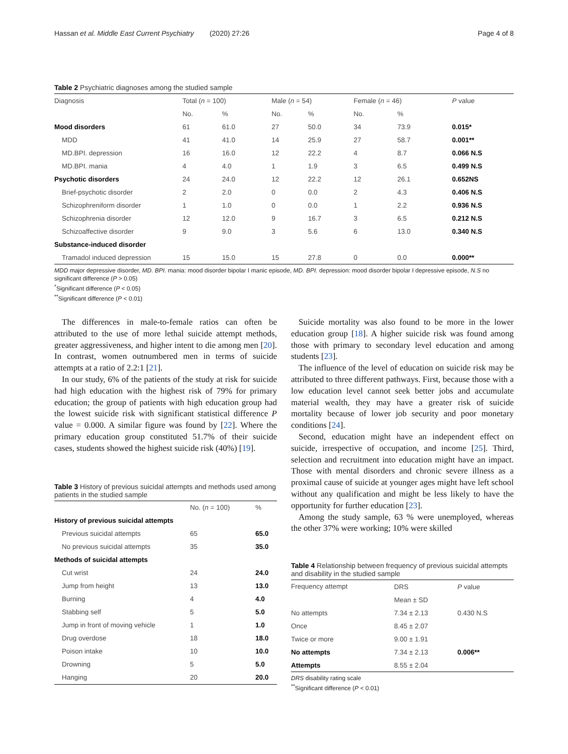Hassan et al. Middle East Current Psychiatry (2020) 27:26 Page 4 of 8
Table 2 Psychiatric diagnoses among the studied sample
| Diagnosis | Total ( n = 100) | | Male ( n = 54) | | Female ( n = 46) | | P value |
| --- | --- | --- | --- | --- | --- | --- | --- |
| | No. | % | No. | % | No. | % | |
| Mood disorders | 61 | 61.0 | 27 | 50.0 | 34 | 73.9 | 0.015* |
| MDD | 41 | 41.0 | 14 | 25.9 | 27 | 58.7 | 0.001** |
| MD.BPI. depression | 16 | 16.0 | 12 | 22.2 | 4 | 8.7 | 0.066 N.S |
| MD.BPI. mania | 4 | 4.0 | 1 | 1.9 | 3 | 6.5 | 0.499 N.S |
| Psychotic disorders | 24 | 24.0 | 12 | 22.2 | 12 | 26.1 | 0.652NS |
| Brief-psychotic disorder | 2 | 2.0 | 0 | 0.0 | 2 | 4.3 | 0.406 N.S |
| Schizophreniform disorder | 1 | 1.0 | 0 | 0.0 | 1 | 2.2 | 0.936 N.S |
| Schizophrenia disorder | 12 | 12.0 | 9 | 16.7 | 3 | 6.5 | 0.212 N.S |
| Schizoaffective disorder | 9 | 9.0 | 3 | 5.6 | 6 | 13.0 | 0.340 N.S |
| Substance-induced disorder | | | | | | | |
| Tramadol induced depression | 15 | 15.0 | 15 | 27.8 | 0 | 0.0 | 0.000** |
MDD major depressive disorder, MD. BPI. mania: mood disorder bipolar I manic episode, MD. BPI. depression: mood disorder bipolar I depressive episode, N.S no significant difference (P > 0.05)
<sup>*</sup> Significant difference (P < 0.05)
<sup>**</sup> Significant difference (P < 0.01)
The differences in male-to-female ratios can often be attributed to the use of more lethal suicide attempt methods, greater aggressiveness, and higher intent to die among men [20]. In contrast, women outnumbered men in terms of suicide attempts at a ratio of 2.2:1 [21].
In our study, 6% of the patients of the study at risk for suicide had high education with the highest risk of 79% for primary education; the group of patients with high education group had the lowest suicide risk with significant statistical difference P value = 0.000. A similar figure was found by [22]. Where the primary education group constituted 51.7% of their suicide cases, students showed the highest suicide risk (40%) [19].
Table 3 History of previous suicidal attempts and methods used among patients in the studied sample
| | No. ( n = 100) | % |
| --- | --- | --- |
| History of previous suicidal attempts | | |
| Previous suicidal attempts | 65 | 65.0 |
| No previous suicidal attempts | 35 | 35.0 |
| Methods of suicidal attempts | | |
| Cut wrist | 24 | 24.0 |
| Jump from height | 13 | 13.0 |
| Burning | 4 | 4.0 |
| Stabbing self | 5 | 5.0 |
| Jump in front of moving vehicle | 1 | 1.0 |
| Drug overdose | 18 | 18.0 |
| Poison intake | 10 | 10.0 |
| Drowning | 5 | 5.0 |
| Hanging | 20 | 20.0 |
Suicide mortality was also found to be more in the lower education group [18]. A higher suicide risk was found among those with primary to secondary level education and among students [23].
The influence of the level of education on suicide risk may be attributed to three different pathways. First, because those with a low education level cannot seek better jobs and accumulate material wealth, they may have a greater risk of suicide mortality because of lower job security and poor monetary conditions [24].
Second, education might have an independent effect on suicide, irrespective of occupation, and income [25]. Third, selection and recruitment into education might have an impact. Those with mental disorders and chronic severe illness as a proximal cause of suicide at younger ages might have left school without any qualification and might be less likely to have the opportunity for further education [23].
Among the study sample, 63 % were unemployed, whereas the other 37% were working; 10% were skilled
Table 4 Relationship between frequency of previous suicidal attempts and disability in the studied sample
| Frequency attempt | DRS | P value |
| --- | --- | --- |
| | Mean ± SD | |
| No attempts | 7.34 ± 2.13 | 0.430 N.S |
| Once | 8.45 ± 2.07 | |
| Twice or more | 9.00 ± 1.91 | |
| No attempts | 7.34 ± 2.13 | 0.006** |
| Attempts | 8.55 ± 2.04 | |
DRS disability rating scale
<sup>**</sup> Significant difference (P < 0.01)